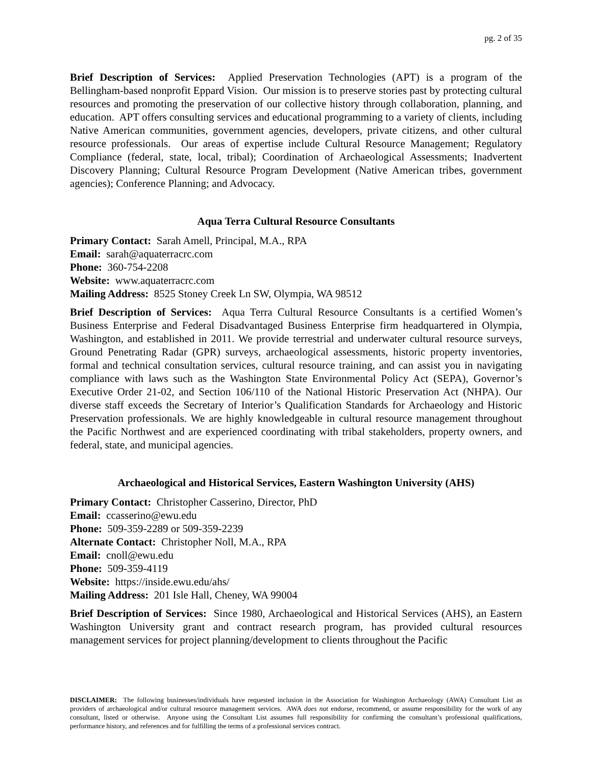pg. 2 of 35
Brief Description of Services: Applied Preservation Technologies (APT) is a program of the Bellingham-based nonprofit Eppard Vision. Our mission is to preserve stories past by protecting cultural resources and promoting the preservation of our collective history through collaboration, planning, and education. APT offers consulting services and educational programming to a variety of clients, including Native American communities, government agencies, developers, private citizens, and other cultural resource professionals. Our areas of expertise include Cultural Resource Management; Regulatory Compliance (federal, state, local, tribal); Coordination of Archaeological Assessments; Inadvertent Discovery Planning; Cultural Resource Program Development (Native American tribes, government agencies); Conference Planning; and Advocacy.
Aqua Terra Cultural Resource Consultants
Primary Contact: Sarah Amell, Principal, M.A., RPA
Email: sarah@aquaterracrc.com
Phone: 360-754-2208
Website: www.aquaterracrc.com
Mailing Address: 8525 Stoney Creek Ln SW, Olympia, WA 98512
Brief Description of Services: Aqua Terra Cultural Resource Consultants is a certified Women’s Business Enterprise and Federal Disadvantaged Business Enterprise firm headquartered in Olympia, Washington, and established in 2011. We provide terrestrial and underwater cultural resource surveys, Ground Penetrating Radar (GPR) surveys, archaeological assessments, historic property inventories, formal and technical consultation services, cultural resource training, and can assist you in navigating compliance with laws such as the Washington State Environmental Policy Act (SEPA), Governor’s Executive Order 21-02, and Section 106/110 of the National Historic Preservation Act (NHPA). Our diverse staff exceeds the Secretary of Interior’s Qualification Standards for Archaeology and Historic Preservation professionals. We are highly knowledgeable in cultural resource management throughout the Pacific Northwest and are experienced coordinating with tribal stakeholders, property owners, and federal, state, and municipal agencies.
Archaeological and Historical Services, Eastern Washington University (AHS)
Primary Contact: Christopher Casserino, Director, PhD
Email: ccasserino@ewu.edu
Phone: 509-359-2289 or 509-359-2239
Alternate Contact: Christopher Noll, M.A., RPA
Email: cnoll@ewu.edu
Phone: 509-359-4119
Website: https://inside.ewu.edu/ahs/
Mailing Address: 201 Isle Hall, Cheney, WA 99004
Brief Description of Services: Since 1980, Archaeological and Historical Services (AHS), an Eastern Washington University grant and contract research program, has provided cultural resources management services for project planning/development to clients throughout the Pacific
DISCLAIMER: The following businesses/individuals have requested inclusion in the Association for Washington Archaeology (AWA) Consultant List as providers of archaeological and/or cultural resource management services. AWA does not endorse, recommend, or assume responsibility for the work of any consultant, listed or otherwise. Anyone using the Consultant List assumes full responsibility for confirming the consultant’s professional qualifications, performance history, and references and for fulfilling the terms of a professional services contract.